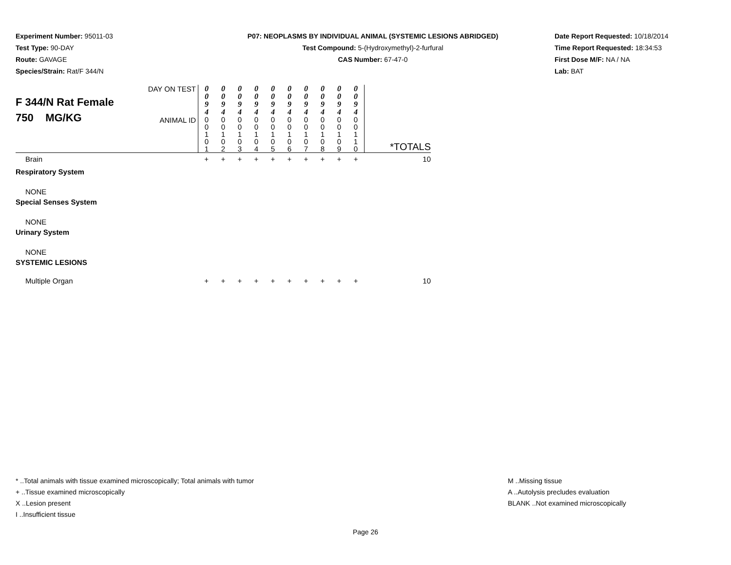Experiment Number: 95011-03
Test Type: 90-DAY
Route: GAVAGE
Species/Strain: Rat/F 344/N
P07: NEOPLASMS BY INDIVIDUAL ANIMAL (SYSTEMIC LESIONS ABRIDGED)
Test Compound: 5-(Hydroxymethyl)-2-furfural
CAS Number: 67-47-0
Date Report Requested: 10/18/2014
Time Report Requested: 18:34:53
First Dose M/F: NA / NA
Lab: BAT
| F 344/N Rat Female 750 MG/KG | DAY ON TEST | 0 0 9 4 | 0 0 9 4 | 0 0 9 4 | 0 0 9 4 | 0 0 9 4 | 0 0 9 4 | 0 0 9 4 | 0 0 9 4 | 0 0 9 4 | 0 0 9 4 | |
| | ANIMAL ID | 0 0 1 0 1 | 0 0 1 0 2 | 0 0 1 0 3 | 0 0 1 0 4 | 0 0 1 0 5 | 0 0 1 0 6 | 0 0 1 0 7 | 0 0 1 0 8 | 0 0 1 0 9 | 0 0 1 1 0 | *TOTALS |
| Brain | | + | + | + | + | + | + | + | + | + | + | 10 |
| Respiratory System | | | | | | | | | | | | |
| NONE | | | | | | | | | | | | |
| Special Senses System | | | | | | | | | | | | |
| NONE | | | | | | | | | | | | |
| Urinary System | | | | | | | | | | | | |
| NONE | | | | | | | | | | | | |
| SYSTEMIC LESIONS | | | | | | | | | | | | |
| Multiple Organ | | + | + | + | + | + | + | + | + | + | + | 10 |
* ..Total animals with tissue examined microscopically; Total animals with tumor
+ ..Tissue examined microscopically
X ..Lesion present
I ..Insufficient tissue
M ..Missing tissue
A ..Autolysis precludes evaluation
BLANK ..Not examined microscopically
Page 26